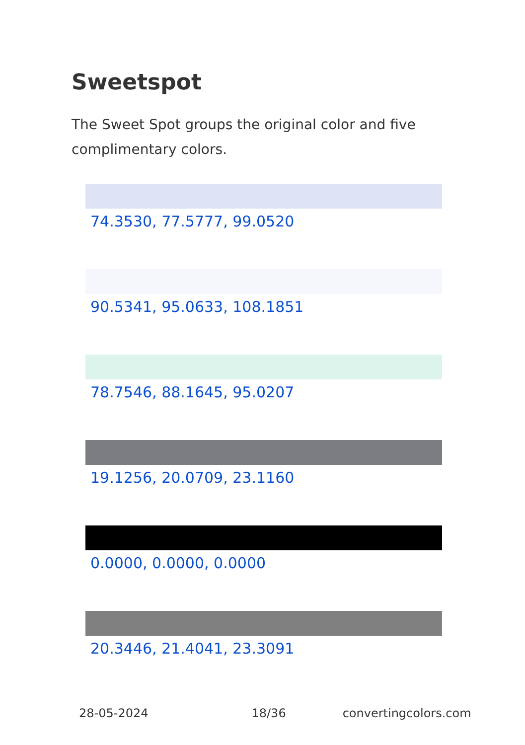Sweetspot
The Sweet Spot groups the original color and five complimentary colors.
74.3530, 77.5777, 99.0520
90.5341, 95.0633, 108.1851
78.7546, 88.1645, 95.0207
19.1256, 20.0709, 23.1160
0.0000, 0.0000, 0.0000
20.3446, 21.4041, 23.3091
28-05-2024 18/36 convertingcolors.com